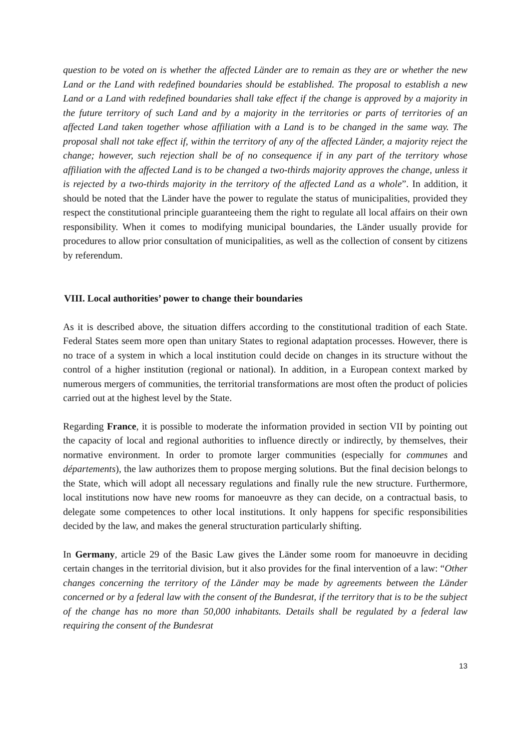question to be voted on is whether the affected Länder are to remain as they are or whether the new Land or the Land with redefined boundaries should be established. The proposal to establish a new Land or a Land with redefined boundaries shall take effect if the change is approved by a majority in the future territory of such Land and by a majority in the territories or parts of territories of an affected Land taken together whose affiliation with a Land is to be changed in the same way. The proposal shall not take effect if, within the territory of any of the affected Länder, a majority reject the change; however, such rejection shall be of no consequence if in any part of the territory whose affiliation with the affected Land is to be changed a two-thirds majority approves the change, unless it is rejected by a two-thirds majority in the territory of the affected Land as a whole”. In addition, it should be noted that the Länder have the power to regulate the status of municipalities, provided they respect the constitutional principle guaranteeing them the right to regulate all local affairs on their own responsibility. When it comes to modifying municipal boundaries, the Länder usually provide for procedures to allow prior consultation of municipalities, as well as the collection of consent by citizens by referendum.
VIII. Local authorities’ power to change their boundaries
As it is described above, the situation differs according to the constitutional tradition of each State. Federal States seem more open than unitary States to regional adaptation processes. However, there is no trace of a system in which a local institution could decide on changes in its structure without the control of a higher institution (regional or national). In addition, in a European context marked by numerous mergers of communities, the territorial transformations are most often the product of policies carried out at the highest level by the State.
Regarding France, it is possible to moderate the information provided in section VII by pointing out the capacity of local and regional authorities to influence directly or indirectly, by themselves, their normative environment. In order to promote larger communities (especially for communes and départements), the law authorizes them to propose merging solutions. But the final decision belongs to the State, which will adopt all necessary regulations and finally rule the new structure. Furthermore, local institutions now have new rooms for manoeuvre as they can decide, on a contractual basis, to delegate some competences to other local institutions. It only happens for specific responsibilities decided by the law, and makes the general structuration particularly shifting.
In Germany, article 29 of the Basic Law gives the Länder some room for manoeuvre in deciding certain changes in the territorial division, but it also provides for the final intervention of a law: “Other changes concerning the territory of the Länder may be made by agreements between the Länder concerned or by a federal law with the consent of the Bundesrat, if the territory that is to be the subject of the change has no more than 50,000 inhabitants. Details shall be regulated by a federal law requiring the consent of the Bundesrat
13